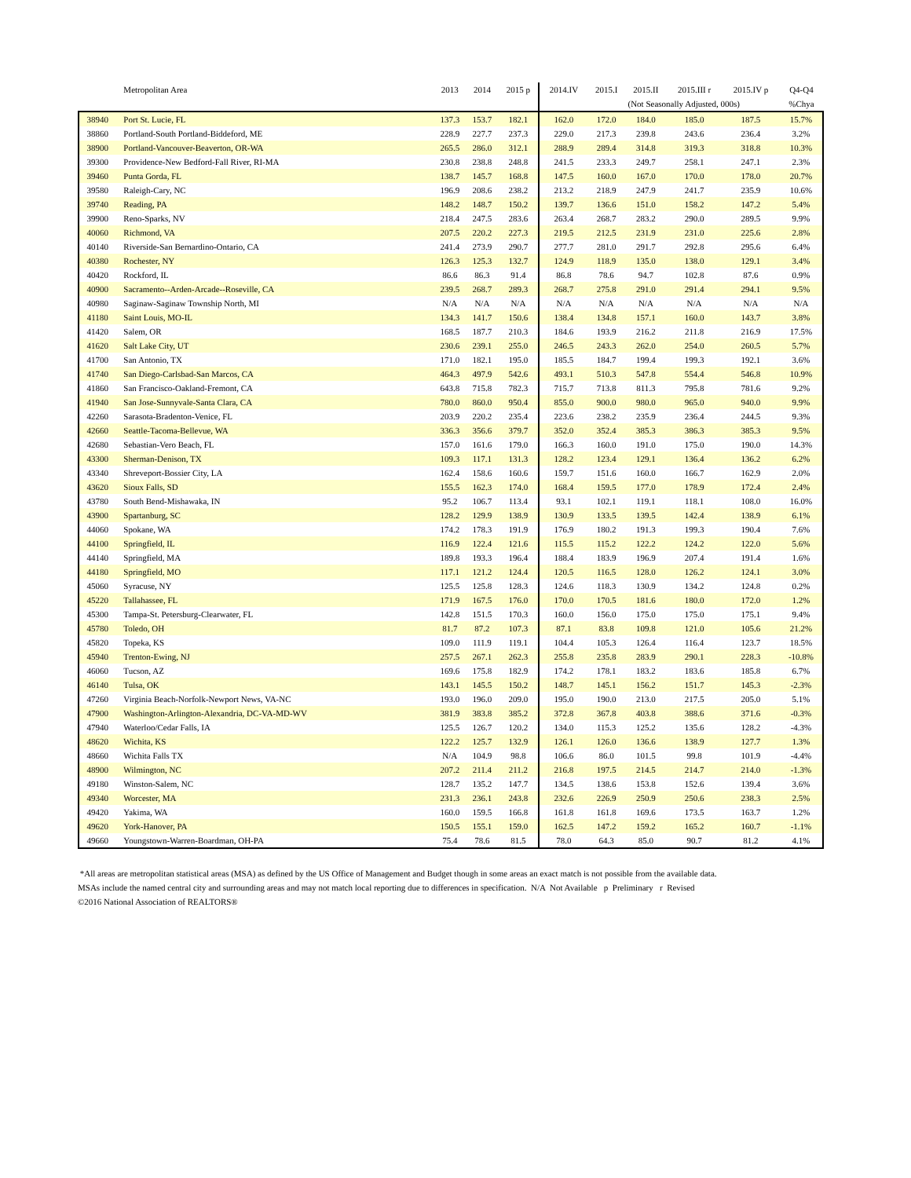| | Metropolitan Area | 2013 | 2014 | 2015 p | 2014.IV | 2015.I | 2015.II | 2015.III r | 2015.IV p | Q4-Q4 |
| --- | --- | --- | --- | --- | --- | --- | --- | --- | --- | --- |
| | | | | | | (Not Seasonally Adjusted, 000s) | | | | %Chya |
| 38940 | Port St. Lucie, FL | 137.3 | 153.7 | 182.1 | 162.0 | 172.0 | 184.0 | 185.0 | 187.5 | 15.7% |
| 38860 | Portland-South Portland-Biddeford, ME | 228.9 | 227.7 | 237.3 | 229.0 | 217.3 | 239.8 | 243.6 | 236.4 | 3.2% |
| 38900 | Portland-Vancouver-Beaverton, OR-WA | 265.5 | 286.0 | 312.1 | 288.9 | 289.4 | 314.8 | 319.3 | 318.8 | 10.3% |
| 39300 | Providence-New Bedford-Fall River, RI-MA | 230.8 | 238.8 | 248.8 | 241.5 | 233.3 | 249.7 | 258.1 | 247.1 | 2.3% |
| 39460 | Punta Gorda, FL | 138.7 | 145.7 | 168.8 | 147.5 | 160.0 | 167.0 | 170.0 | 178.0 | 20.7% |
| 39580 | Raleigh-Cary, NC | 196.9 | 208.6 | 238.2 | 213.2 | 218.9 | 247.9 | 241.7 | 235.9 | 10.6% |
| 39740 | Reading, PA | 148.2 | 148.7 | 150.2 | 139.7 | 136.6 | 151.0 | 158.2 | 147.2 | 5.4% |
| 39900 | Reno-Sparks, NV | 218.4 | 247.5 | 283.6 | 263.4 | 268.7 | 283.2 | 290.0 | 289.5 | 9.9% |
| 40060 | Richmond, VA | 207.5 | 220.2 | 227.3 | 219.5 | 212.5 | 231.9 | 231.0 | 225.6 | 2.8% |
| 40140 | Riverside-San Bernardino-Ontario, CA | 241.4 | 273.9 | 290.7 | 277.7 | 281.0 | 291.7 | 292.8 | 295.6 | 6.4% |
| 40380 | Rochester, NY | 126.3 | 125.3 | 132.7 | 124.9 | 118.9 | 135.0 | 138.0 | 129.1 | 3.4% |
| 40420 | Rockford, IL | 86.6 | 86.3 | 91.4 | 86.8 | 78.6 | 94.7 | 102.8 | 87.6 | 0.9% |
| 40900 | Sacramento--Arden-Arcade--Roseville, CA | 239.5 | 268.7 | 289.3 | 268.7 | 275.8 | 291.0 | 291.4 | 294.1 | 9.5% |
| 40980 | Saginaw-Saginaw Township North, MI | N/A | N/A | N/A | N/A | N/A | N/A | N/A | N/A | N/A |
| 41180 | Saint Louis, MO-IL | 134.3 | 141.7 | 150.6 | 138.4 | 134.8 | 157.1 | 160.0 | 143.7 | 3.8% |
| 41420 | Salem, OR | 168.5 | 187.7 | 210.3 | 184.6 | 193.9 | 216.2 | 211.8 | 216.9 | 17.5% |
| 41620 | Salt Lake City, UT | 230.6 | 239.1 | 255.0 | 246.5 | 243.3 | 262.0 | 254.0 | 260.5 | 5.7% |
| 41700 | San Antonio, TX | 171.0 | 182.1 | 195.0 | 185.5 | 184.7 | 199.4 | 199.3 | 192.1 | 3.6% |
| 41740 | San Diego-Carlsbad-San Marcos, CA | 464.3 | 497.9 | 542.6 | 493.1 | 510.3 | 547.8 | 554.4 | 546.8 | 10.9% |
| 41860 | San Francisco-Oakland-Fremont, CA | 643.8 | 715.8 | 782.3 | 715.7 | 713.8 | 811.3 | 795.8 | 781.6 | 9.2% |
| 41940 | San Jose-Sunnyvale-Santa Clara, CA | 780.0 | 860.0 | 950.4 | 855.0 | 900.0 | 980.0 | 965.0 | 940.0 | 9.9% |
| 42260 | Sarasota-Bradenton-Venice, FL | 203.9 | 220.2 | 235.4 | 223.6 | 238.2 | 235.9 | 236.4 | 244.5 | 9.3% |
| 42660 | Seattle-Tacoma-Bellevue, WA | 336.3 | 356.6 | 379.7 | 352.0 | 352.4 | 385.3 | 386.3 | 385.3 | 9.5% |
| 42680 | Sebastian-Vero Beach, FL | 157.0 | 161.6 | 179.0 | 166.3 | 160.0 | 191.0 | 175.0 | 190.0 | 14.3% |
| 43300 | Sherman-Denison, TX | 109.3 | 117.1 | 131.3 | 128.2 | 123.4 | 129.1 | 136.4 | 136.2 | 6.2% |
| 43340 | Shreveport-Bossier City, LA | 162.4 | 158.6 | 160.6 | 159.7 | 151.6 | 160.0 | 166.7 | 162.9 | 2.0% |
| 43620 | Sioux Falls, SD | 155.5 | 162.3 | 174.0 | 168.4 | 159.5 | 177.0 | 178.9 | 172.4 | 2.4% |
| 43780 | South Bend-Mishawaka, IN | 95.2 | 106.7 | 113.4 | 93.1 | 102.1 | 119.1 | 118.1 | 108.0 | 16.0% |
| 43900 | Spartanburg, SC | 128.2 | 129.9 | 138.9 | 130.9 | 133.5 | 139.5 | 142.4 | 138.9 | 6.1% |
| 44060 | Spokane, WA | 174.2 | 178.3 | 191.9 | 176.9 | 180.2 | 191.3 | 199.3 | 190.4 | 7.6% |
| 44100 | Springfield, IL | 116.9 | 122.4 | 121.6 | 115.5 | 115.2 | 122.2 | 124.2 | 122.0 | 5.6% |
| 44140 | Springfield, MA | 189.8 | 193.3 | 196.4 | 188.4 | 183.9 | 196.9 | 207.4 | 191.4 | 1.6% |
| 44180 | Springfield, MO | 117.1 | 121.2 | 124.4 | 120.5 | 116.5 | 128.0 | 126.2 | 124.1 | 3.0% |
| 45060 | Syracuse, NY | 125.5 | 125.8 | 128.3 | 124.6 | 118.3 | 130.9 | 134.2 | 124.8 | 0.2% |
| 45220 | Tallahassee, FL | 171.9 | 167.5 | 176.0 | 170.0 | 170.5 | 181.6 | 180.0 | 172.0 | 1.2% |
| 45300 | Tampa-St. Petersburg-Clearwater, FL | 142.8 | 151.5 | 170.3 | 160.0 | 156.0 | 175.0 | 175.0 | 175.1 | 9.4% |
| 45780 | Toledo, OH | 81.7 | 87.2 | 107.3 | 87.1 | 83.8 | 109.8 | 121.0 | 105.6 | 21.2% |
| 45820 | Topeka, KS | 109.0 | 111.9 | 119.1 | 104.4 | 105.3 | 126.4 | 116.4 | 123.7 | 18.5% |
| 45940 | Trenton-Ewing, NJ | 257.5 | 267.1 | 262.3 | 255.8 | 235.8 | 283.9 | 290.1 | 228.3 | -10.8% |
| 46060 | Tucson, AZ | 169.6 | 175.8 | 182.9 | 174.2 | 178.1 | 183.2 | 183.6 | 185.8 | 6.7% |
| 46140 | Tulsa, OK | 143.1 | 145.5 | 150.2 | 148.7 | 145.1 | 156.2 | 151.7 | 145.3 | -2.3% |
| 47260 | Virginia Beach-Norfolk-Newport News, VA-NC | 193.0 | 196.0 | 209.0 | 195.0 | 190.0 | 213.0 | 217.5 | 205.0 | 5.1% |
| 47900 | Washington-Arlington-Alexandria, DC-VA-MD-WV | 381.9 | 383.8 | 385.2 | 372.8 | 367.8 | 403.8 | 388.6 | 371.6 | -0.3% |
| 47940 | Waterloo/Cedar Falls, IA | 125.5 | 126.7 | 120.2 | 134.0 | 115.3 | 125.2 | 135.6 | 128.2 | -4.3% |
| 48620 | Wichita, KS | 122.2 | 125.7 | 132.9 | 126.1 | 126.0 | 136.6 | 138.9 | 127.7 | 1.3% |
| 48660 | Wichita Falls TX | N/A | 104.9 | 98.8 | 106.6 | 86.0 | 101.5 | 99.8 | 101.9 | -4.4% |
| 48900 | Wilmington, NC | 207.2 | 211.4 | 211.2 | 216.8 | 197.5 | 214.5 | 214.7 | 214.0 | -1.3% |
| 49180 | Winston-Salem, NC | 128.7 | 135.2 | 147.7 | 134.5 | 138.6 | 153.8 | 152.6 | 139.4 | 3.6% |
| 49340 | Worcester, MA | 231.3 | 236.1 | 243.8 | 232.6 | 226.9 | 250.9 | 250.6 | 238.3 | 2.5% |
| 49420 | Yakima, WA | 160.0 | 159.5 | 166.8 | 161.8 | 161.8 | 169.6 | 173.5 | 163.7 | 1.2% |
| 49620 | York-Hanover, PA | 150.5 | 155.1 | 159.0 | 162.5 | 147.2 | 159.2 | 165.2 | 160.7 | -1.1% |
| 49660 | Youngstown-Warren-Boardman, OH-PA | 75.4 | 78.6 | 81.5 | 78.0 | 64.3 | 85.0 | 90.7 | 81.2 | 4.1% |
*All areas are metropolitan statistical areas (MSA) as defined by the US Office of Management and Budget though in some areas an exact match is not possible from the available data.
MSAs include the named central city and surrounding areas and may not match local reporting due to differences in specification. N/A Not Available p Preliminary r Revised
©2016 National Association of REALTORS®